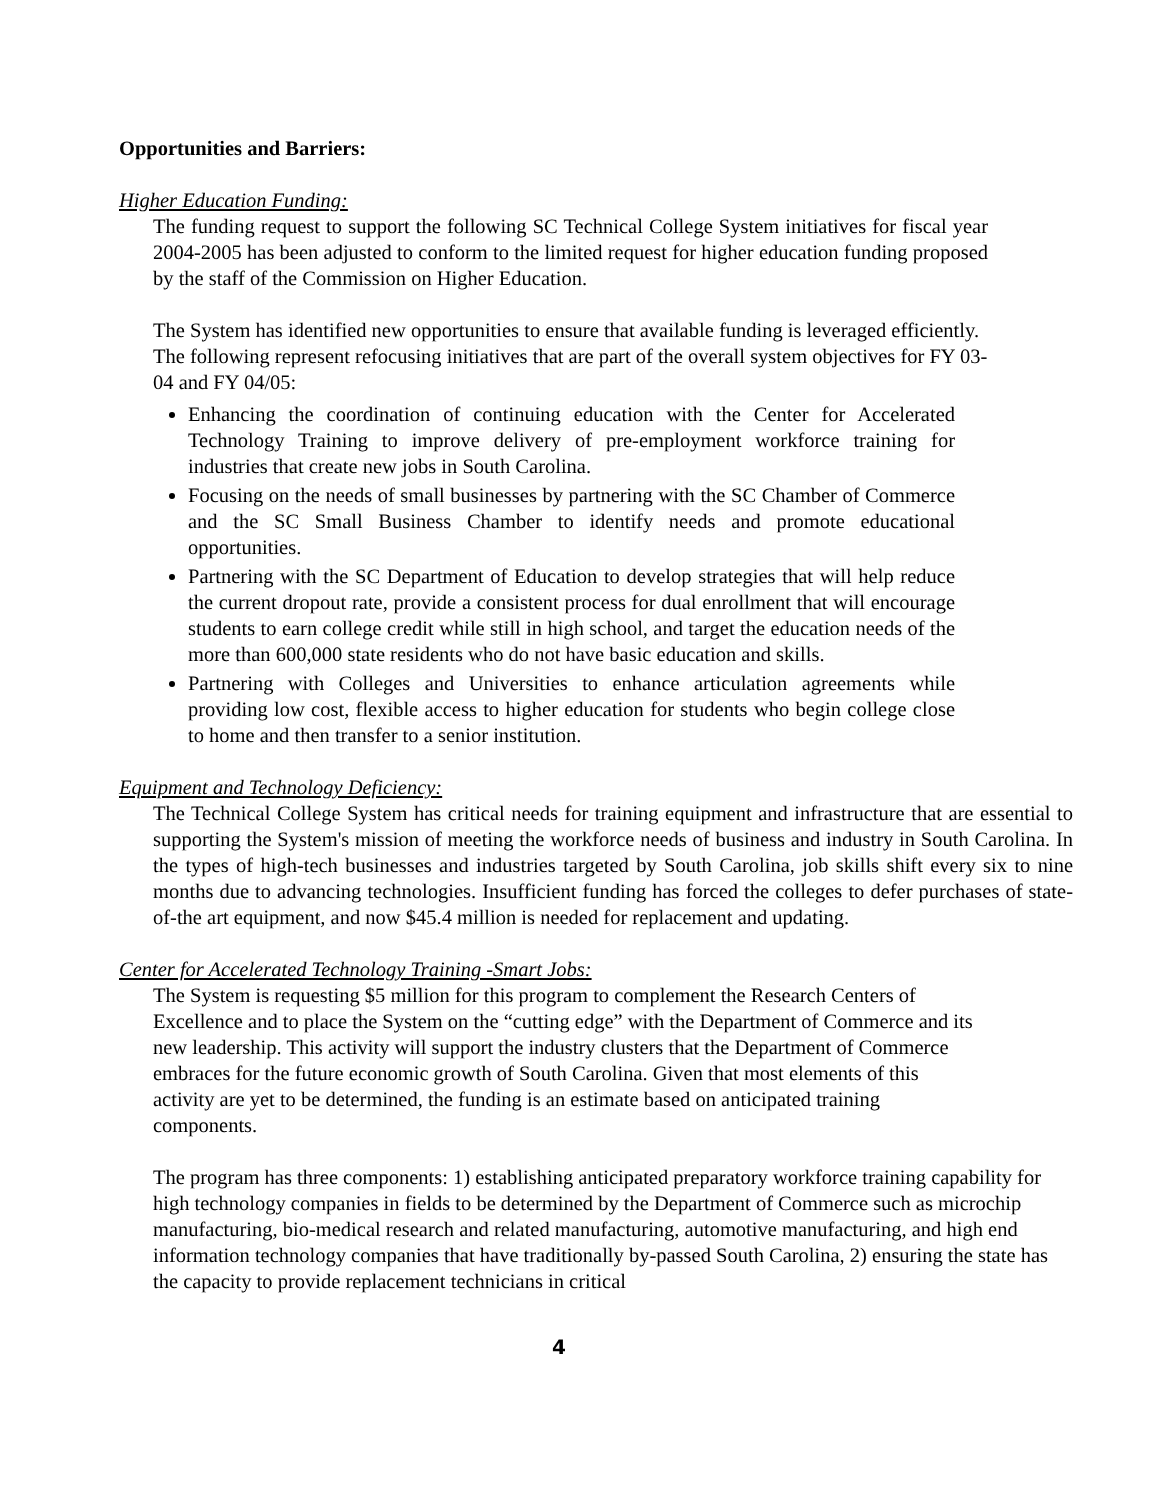Opportunities and Barriers:
Higher Education Funding:
The funding request to support the following SC Technical College System initiatives for fiscal year 2004-2005 has been adjusted to conform to the limited request for higher education funding proposed by the staff of the Commission on Higher Education.
The System has identified new opportunities to ensure that available funding is leveraged efficiently. The following represent refocusing initiatives that are part of the overall system objectives for FY 03-04 and FY 04/05:
Enhancing the coordination of continuing education with the Center for Accelerated Technology Training to improve delivery of pre-employment workforce training for industries that create new jobs in South Carolina.
Focusing on the needs of small businesses by partnering with the SC Chamber of Commerce and the SC Small Business Chamber to identify needs and promote educational opportunities.
Partnering with the SC Department of Education to develop strategies that will help reduce the current dropout rate, provide a consistent process for dual enrollment that will encourage students to earn college credit while still in high school, and target the education needs of the more than 600,000 state residents who do not have basic education and skills.
Partnering with Colleges and Universities to enhance articulation agreements while providing low cost, flexible access to higher education for students who begin college close to home and then transfer to a senior institution.
Equipment and Technology Deficiency:
The Technical College System has critical needs for training equipment and infrastructure that are essential to supporting the System's mission of meeting the workforce needs of business and industry in South Carolina. In the types of high-tech businesses and industries targeted by South Carolina, job skills shift every six to nine months due to advancing technologies. Insufficient funding has forced the colleges to defer purchases of state-of-the art equipment, and now $45.4 million is needed for replacement and updating.
Center for Accelerated Technology Training -Smart Jobs:
The System is requesting $5 million for this program to complement the Research Centers of Excellence and to place the System on the “cutting edge” with the Department of Commerce and its new leadership. This activity will support the industry clusters that the Department of Commerce embraces for the future economic growth of South Carolina. Given that most elements of this activity are yet to be determined, the funding is an estimate based on anticipated training components.
The program has three components: 1) establishing anticipated preparatory workforce training capability for high technology companies in fields to be determined by the Department of Commerce such as microchip manufacturing, bio-medical research and related manufacturing, automotive manufacturing, and high end information technology companies that have traditionally by-passed South Carolina, 2) ensuring the state has the capacity to provide replacement technicians in critical
4